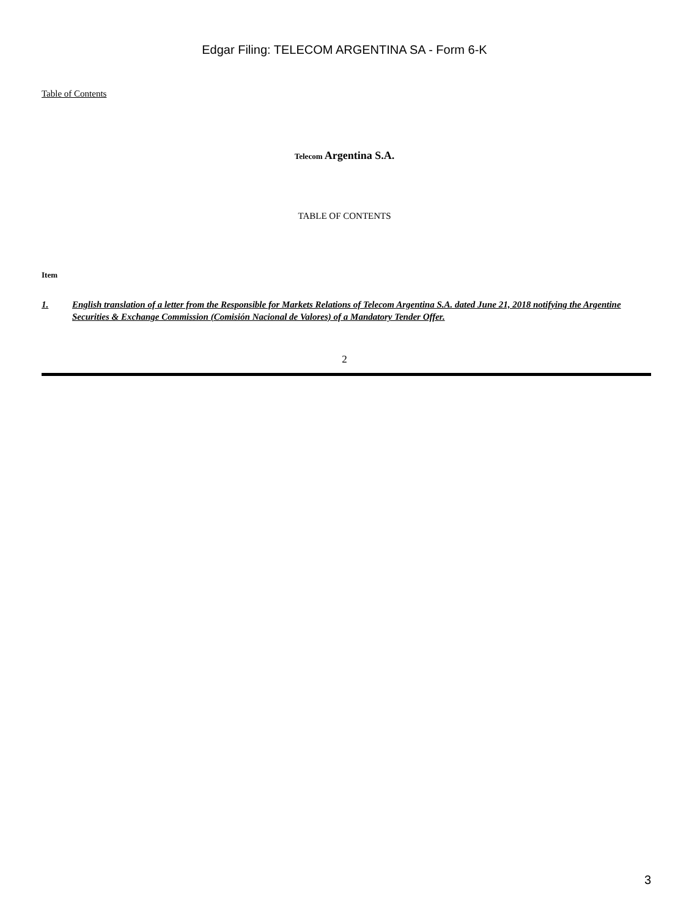Edgar Filing: TELECOM ARGENTINA SA - Form 6-K
Table of Contents
Telecom Argentina S.A.
TABLE OF CONTENTS
Item
1. English translation of a letter from the Responsible for Markets Relations of Telecom Argentina S.A. dated June 21, 2018 notifying the Argentine Securities & Exchange Commission (Comisión Nacional de Valores) of a Mandatory Tender Offer.
2
3